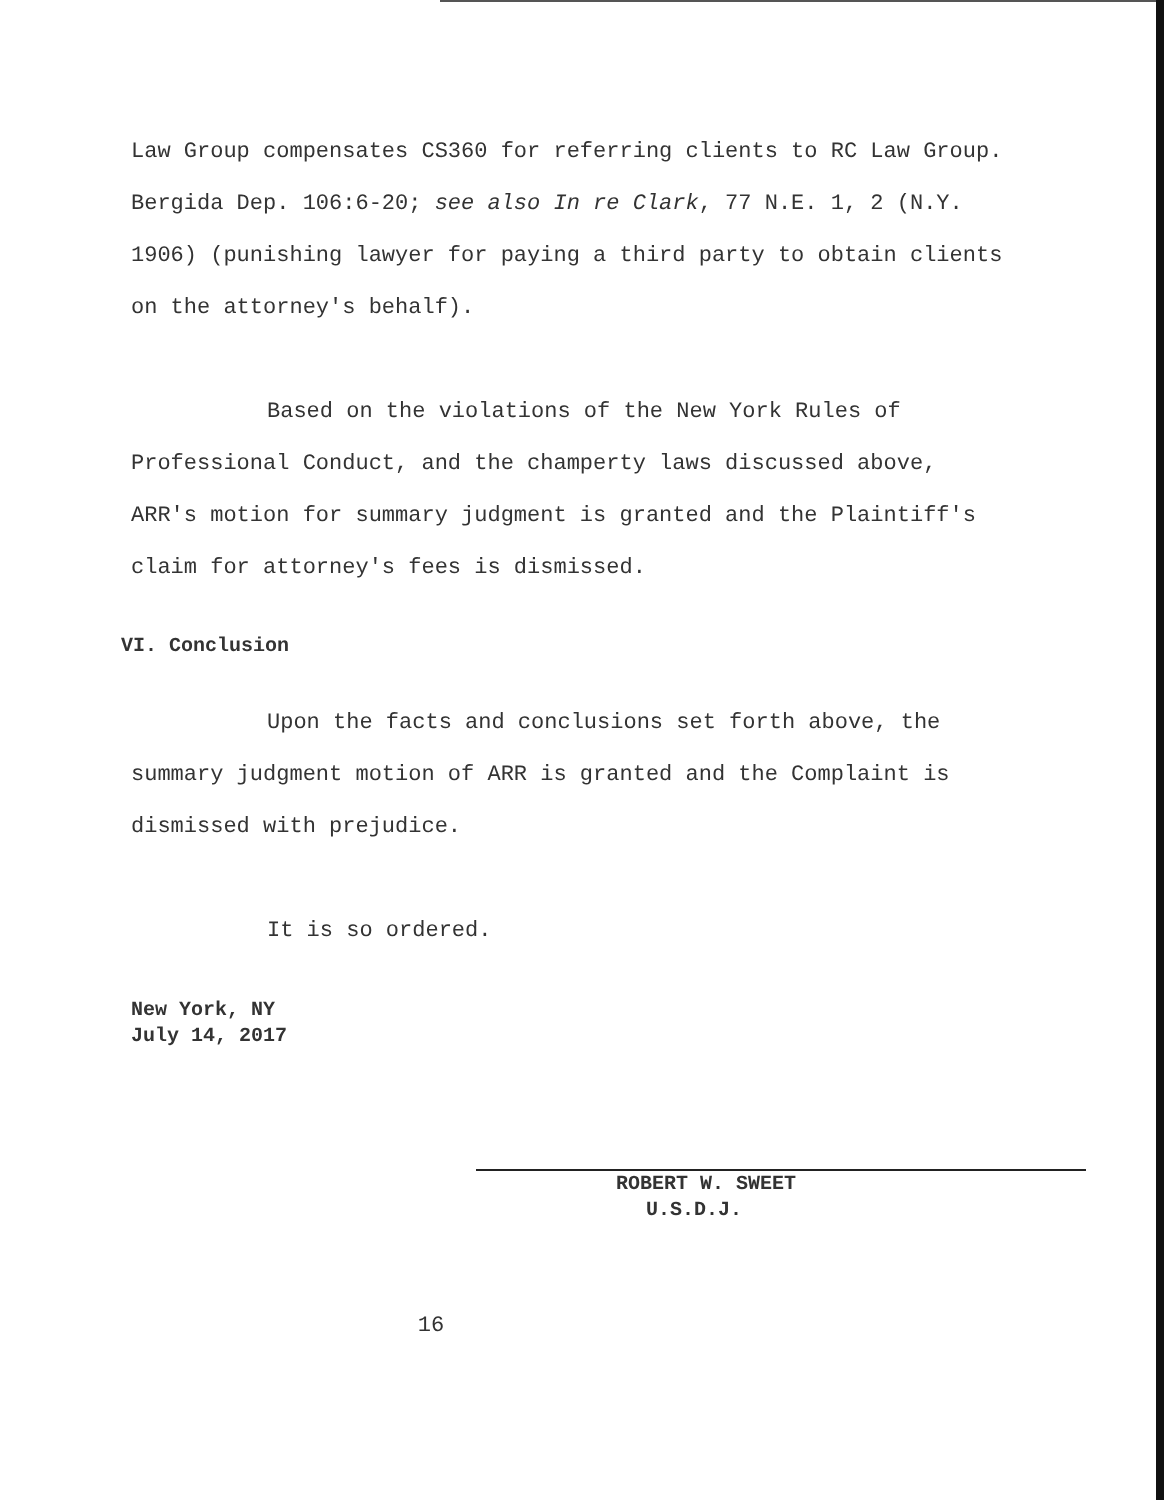Law Group compensates CS360 for referring clients to RC Law Group. Bergida Dep. 106:6-20; see also In re Clark, 77 N.E. 1, 2 (N.Y. 1906) (punishing lawyer for paying a third party to obtain clients on the attorney's behalf).
Based on the violations of the New York Rules of Professional Conduct, and the champerty laws discussed above, ARR's motion for summary judgment is granted and the Plaintiff's claim for attorney's fees is dismissed.
VI. Conclusion
Upon the facts and conclusions set forth above, the summary judgment motion of ARR is granted and the Complaint is dismissed with prejudice.
It is so ordered.
New York, NY
July 14, 2017
ROBERT W. SWEET
U.S.D.J.
16